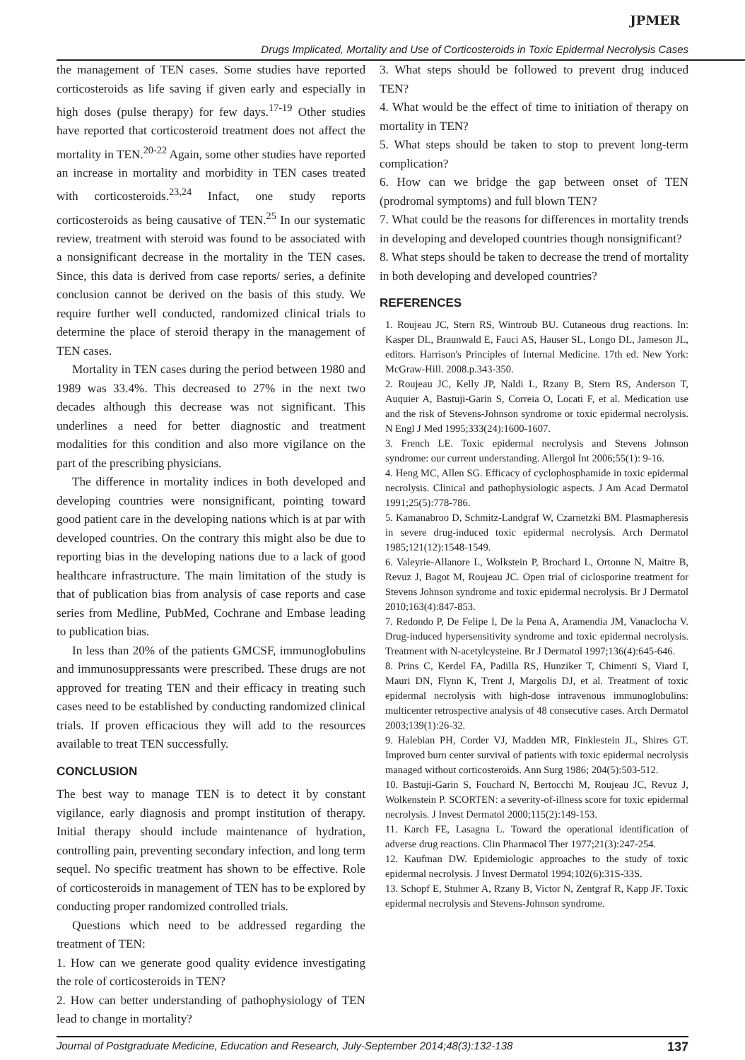JPMER
Drugs Implicated, Mortality and Use of Corticosteroids in Toxic Epidermal Necrolysis Cases
the management of TEN cases. Some studies have reported corticosteroids as life saving if given early and especially in high doses (pulse therapy) for few days.<sup>17-19</sup> Other studies have reported that corticosteroid treatment does not affect the mortality in TEN.<sup>20-22</sup> Again, some other studies have reported an increase in mortality and morbidity in TEN cases treated with corticosteroids.<sup>23,24</sup> Infact, one study reports corticosteroids as being causative of TEN.<sup>25</sup> In our systematic review, treatment with steroid was found to be associated with a nonsignificant decrease in the mortality in the TEN cases. Since, this data is derived from case reports/ series, a definite conclusion cannot be derived on the basis of this study. We require further well conducted, randomized clinical trials to determine the place of steroid therapy in the management of TEN cases.
Mortality in TEN cases during the period between 1980 and 1989 was 33.4%. This decreased to 27% in the next two decades although this decrease was not significant. This underlines a need for better diagnostic and treatment modalities for this condition and also more vigilance on the part of the prescribing physicians.
The difference in mortality indices in both developed and developing countries were nonsignificant, pointing toward good patient care in the developing nations which is at par with developed countries. On the contrary this might also be due to reporting bias in the developing nations due to a lack of good healthcare infrastructure. The main limitation of the study is that of publication bias from analysis of case reports and case series from Medline, PubMed, Cochrane and Embase leading to publication bias.
In less than 20% of the patients GMCSF, immunoglobulins and immunosuppressants were prescribed. These drugs are not approved for treating TEN and their efficacy in treating such cases need to be established by conducting randomized clinical trials. If proven efficacious they will add to the resources available to treat TEN successfully.
CONCLUSION
The best way to manage TEN is to detect it by constant vigilance, early diagnosis and prompt institution of therapy. Initial therapy should include maintenance of hydration, controlling pain, preventing secondary infection, and long term sequel. No specific treatment has shown to be effective. Role of corticosteroids in management of TEN has to be explored by conducting proper randomized controlled trials.
Questions which need to be addressed regarding the treatment of TEN:
1. How can we generate good quality evidence investigating the role of corticosteroids in TEN?
2. How can better understanding of pathophysiology of TEN lead to change in mortality?
3. What steps should be followed to prevent drug induced TEN?
4. What would be the effect of time to initiation of therapy on mortality in TEN?
5. What steps should be taken to stop to prevent long-term complication?
6. How can we bridge the gap between onset of TEN (prodromal symptoms) and full blown TEN?
7. What could be the reasons for differences in mortality trends in developing and developed countries though nonsignificant?
8. What steps should be taken to decrease the trend of mortality in both developing and developed countries?
REFERENCES
1. Roujeau JC, Stern RS, Wintroub BU. Cutaneous drug reactions. In: Kasper DL, Braunwald E, Fauci AS, Hauser SL, Longo DL, Jameson JL, editors. Harrison's Principles of Internal Medicine. 17th ed. New York: McGraw-Hill. 2008.p.343-350.
2. Roujeau JC, Kelly JP, Naldi L, Rzany B, Stern RS, Anderson T, Auquier A, Bastuji-Garin S, Correia O, Locati F, et al. Medication use and the risk of Stevens-Johnson syndrome or toxic epidermal necrolysis. N Engl J Med 1995;333(24):1600-1607.
3. French LE. Toxic epidermal necrolysis and Stevens Johnson syndrome: our current understanding. Allergol Int 2006;55(1): 9-16.
4. Heng MC, Allen SG. Efficacy of cyclophosphamide in toxic epidermal necrolysis. Clinical and pathophysiologic aspects. J Am Acad Dermatol 1991;25(5):778-786.
5. Kamanabroo D, Schmitz-Landgraf W, Czarnetzki BM. Plasmapheresis in severe drug-induced toxic epidermal necrolysis. Arch Dermatol 1985;121(12):1548-1549.
6. Valeyrie-Allanore L, Wolkstein P, Brochard L, Ortonne N, Maitre B, Revuz J, Bagot M, Roujeau JC. Open trial of ciclosporine treatment for Stevens Johnson syndrome and toxic epidermal necrolysis. Br J Dermatol 2010;163(4):847-853.
7. Redondo P, De Felipe I, De la Pena A, Aramendia JM, Vanaclocha V. Drug-induced hypersensitivity syndrome and toxic epidermal necrolysis. Treatment with N-acetylcysteine. Br J Dermatol 1997;136(4):645-646.
8. Prins C, Kerdel FA, Padilla RS, Hunziker T, Chimenti S, Viard I, Mauri DN, Flynn K, Trent J, Margolis DJ, et al. Treatment of toxic epidermal necrolysis with high-dose intravenous immunoglobulins: multicenter retrospective analysis of 48 consecutive cases. Arch Dermatol 2003;139(1):26-32.
9. Halebian PH, Corder VJ, Madden MR, Finklestein JL, Shires GT. Improved burn center survival of patients with toxic epidermal necrolysis managed without corticosteroids. Ann Surg 1986; 204(5):503-512.
10. Bastuji-Garin S, Fouchard N, Bertocchi M, Roujeau JC, Revuz J, Wolkenstein P. SCORTEN: a severity-of-illness score for toxic epidermal necrolysis. J Invest Dermatol 2000;115(2):149-153.
11. Karch FE, Lasagna L. Toward the operational identification of adverse drug reactions. Clin Pharmacol Ther 1977;21(3):247-254.
12. Kaufman DW. Epidemiologic approaches to the study of toxic epidermal necrolysis. J Invest Dermatol 1994;102(6):31S-33S.
13. Schopf E, Stuhmer A, Rzany B, Victor N, Zentgraf R, Kapp JF. Toxic epidermal necrolysis and Stevens-Johnson syndrome.
Journal of Postgraduate Medicine, Education and Research, July-September 2014;48(3):132-138 137